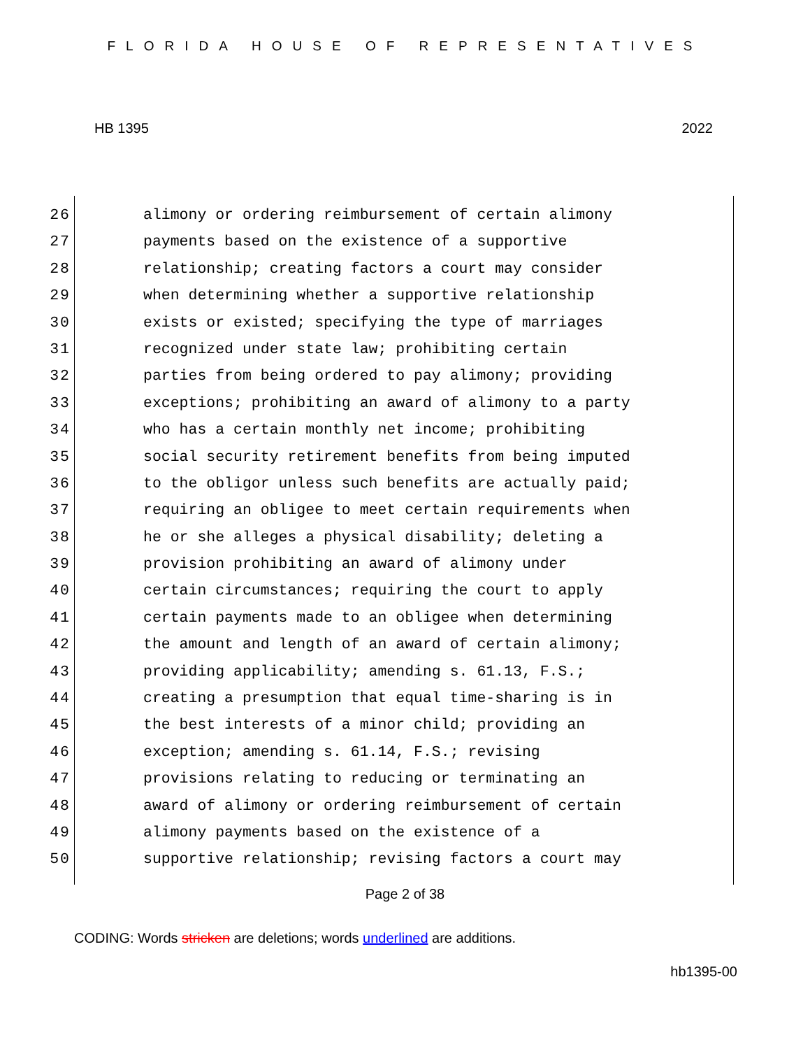FLORIDA HOUSE OF REPRESENTATIVES
HB 1395 2022
26
alimony or ordering reimbursement of certain alimony
27
payments based on the existence of a supportive
28
relationship; creating factors a court may consider
29
when determining whether a supportive relationship
30
exists or existed; specifying the type of marriages
31
recognized under state law; prohibiting certain
32
parties from being ordered to pay alimony; providing
33
exceptions; prohibiting an award of alimony to a party
34
who has a certain monthly net income; prohibiting
35
social security retirement benefits from being imputed
36
to the obligor unless such benefits are actually paid;
37
requiring an obligee to meet certain requirements when
38
he or she alleges a physical disability; deleting a
39
provision prohibiting an award of alimony under
40
certain circumstances; requiring the court to apply
41
certain payments made to an obligee when determining
42
the amount and length of an award of certain alimony;
43
providing applicability; amending s. 61.13, F.S.;
44
creating a presumption that equal time-sharing is in
45
the best interests of a minor child; providing an
46
exception; amending s. 61.14, F.S.; revising
47
provisions relating to reducing or terminating an
48
award of alimony or ordering reimbursement of certain
49
alimony payments based on the existence of a
50
supportive relationship; revising factors a court may
Page 2 of 38
CODING: Words stricken are deletions; words underlined are additions.
hb1395-00